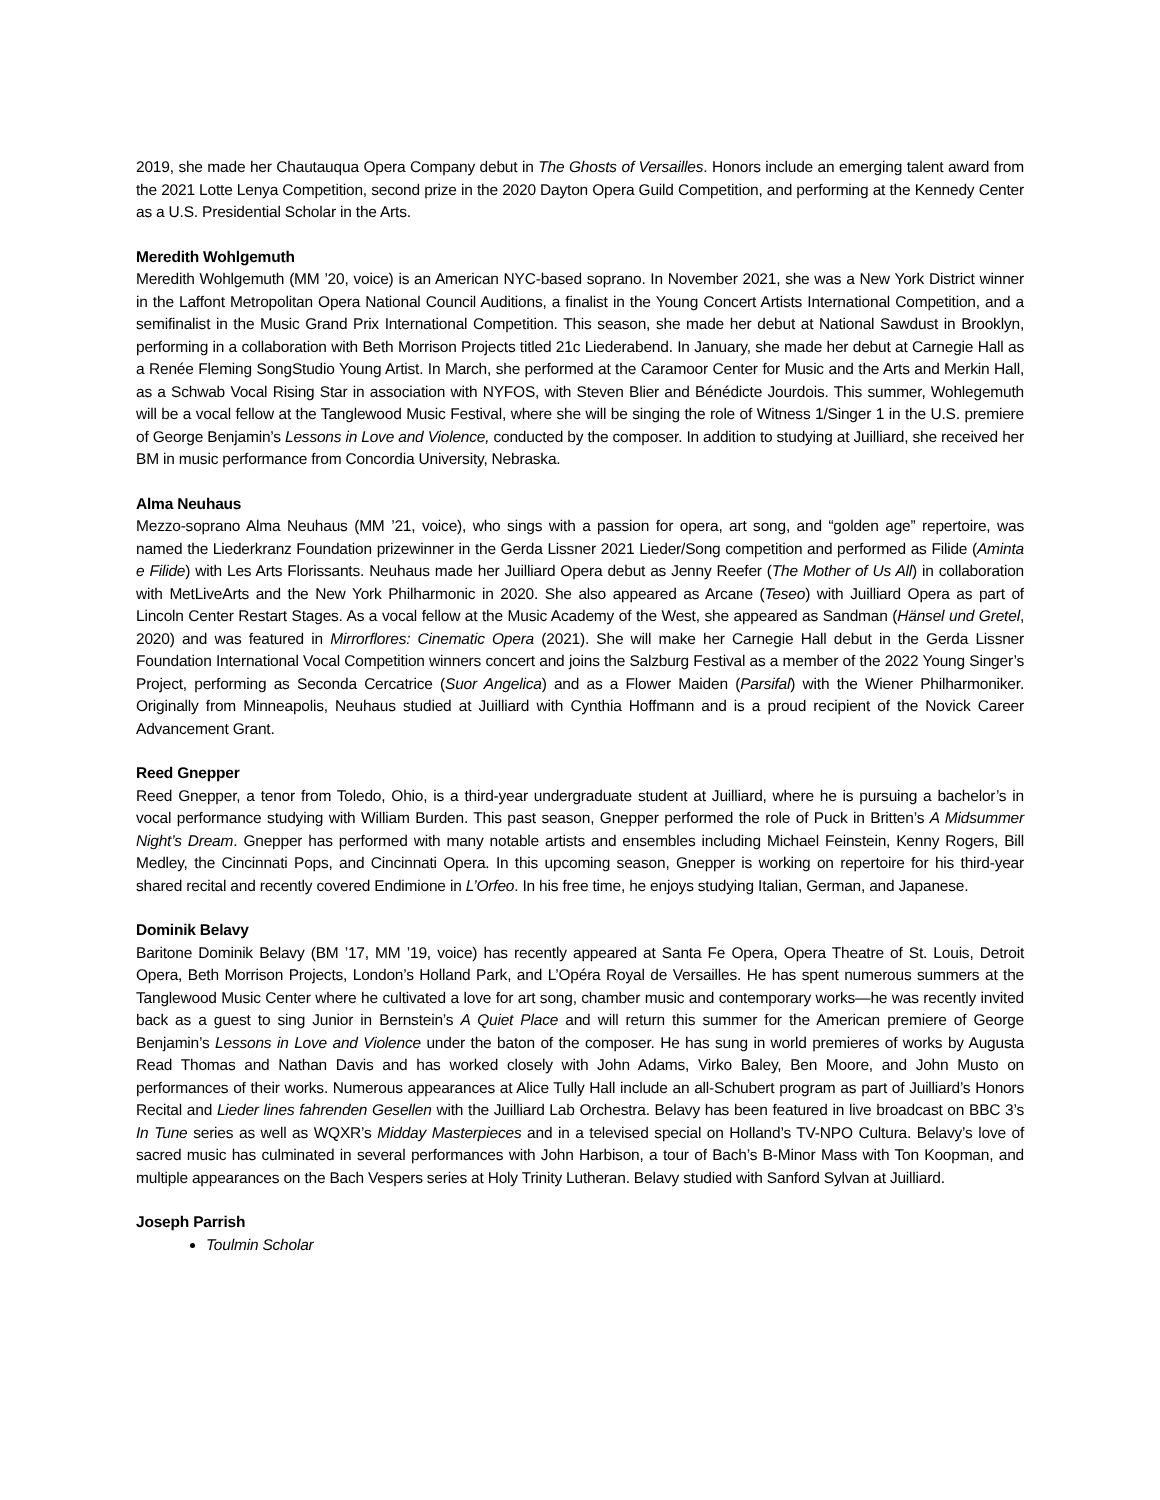2019, she made her Chautauqua Opera Company debut in The Ghosts of Versailles. Honors include an emerging talent award from the 2021 Lotte Lenya Competition, second prize in the 2020 Dayton Opera Guild Competition, and performing at the Kennedy Center as a U.S. Presidential Scholar in the Arts.
Meredith Wohlgemuth
Meredith Wohlgemuth (MM ’20, voice) is an American NYC-based soprano. In November 2021, she was a New York District winner in the Laffont Metropolitan Opera National Council Auditions, a finalist in the Young Concert Artists International Competition, and a semifinalist in the Music Grand Prix International Competition. This season, she made her debut at National Sawdust in Brooklyn, performing in a collaboration with Beth Morrison Projects titled 21c Liederabend. In January, she made her debut at Carnegie Hall as a Renée Fleming SongStudio Young Artist. In March, she performed at the Caramoor Center for Music and the Arts and Merkin Hall, as a Schwab Vocal Rising Star in association with NYFOS, with Steven Blier and Bénédicte Jourdois. This summer, Wohlegemuth will be a vocal fellow at the Tanglewood Music Festival, where she will be singing the role of Witness 1/Singer 1 in the U.S. premiere of George Benjamin’s Lessons in Love and Violence, conducted by the composer. In addition to studying at Juilliard, she received her BM in music performance from Concordia University, Nebraska.
Alma Neuhaus
Mezzo-soprano Alma Neuhaus (MM ’21, voice), who sings with a passion for opera, art song, and “golden age” repertoire, was named the Liederkranz Foundation prizewinner in the Gerda Lissner 2021 Lieder/Song competition and performed as Filide (Aminta e Filide) with Les Arts Florissants. Neuhaus made her Juilliard Opera debut as Jenny Reefer (The Mother of Us All) in collaboration with MetLiveArts and the New York Philharmonic in 2020. She also appeared as Arcane (Teseo) with Juilliard Opera as part of Lincoln Center Restart Stages. As a vocal fellow at the Music Academy of the West, she appeared as Sandman (Hänsel und Gretel, 2020) and was featured in Mirrorflores: Cinematic Opera (2021). She will make her Carnegie Hall debut in the Gerda Lissner Foundation International Vocal Competition winners concert and joins the Salzburg Festival as a member of the 2022 Young Singer’s Project, performing as Seconda Cercatrice (Suor Angelica) and as a Flower Maiden (Parsifal) with the Wiener Philharmoniker. Originally from Minneapolis, Neuhaus studied at Juilliard with Cynthia Hoffmann and is a proud recipient of the Novick Career Advancement Grant.
Reed Gnepper
Reed Gnepper, a tenor from Toledo, Ohio, is a third-year undergraduate student at Juilliard, where he is pursuing a bachelor’s in vocal performance studying with William Burden. This past season, Gnepper performed the role of Puck in Britten’s A Midsummer Night’s Dream. Gnepper has performed with many notable artists and ensembles including Michael Feinstein, Kenny Rogers, Bill Medley, the Cincinnati Pops, and Cincinnati Opera. In this upcoming season, Gnepper is working on repertoire for his third-year shared recital and recently covered Endimione in L’Orfeo. In his free time, he enjoys studying Italian, German, and Japanese.
Dominik Belavy
Baritone Dominik Belavy (BM ’17, MM ’19, voice) has recently appeared at Santa Fe Opera, Opera Theatre of St. Louis, Detroit Opera, Beth Morrison Projects, London’s Holland Park, and L’Opéra Royal de Versailles. He has spent numerous summers at the Tanglewood Music Center where he cultivated a love for art song, chamber music and contemporary works—he was recently invited back as a guest to sing Junior in Bernstein’s A Quiet Place and will return this summer for the American premiere of George Benjamin’s Lessons in Love and Violence under the baton of the composer. He has sung in world premieres of works by Augusta Read Thomas and Nathan Davis and has worked closely with John Adams, Virko Baley, Ben Moore, and John Musto on performances of their works. Numerous appearances at Alice Tully Hall include an all-Schubert program as part of Juilliard’s Honors Recital and Lieder lines fahrenden Gesellen with the Juilliard Lab Orchestra. Belavy has been featured in live broadcast on BBC 3’s In Tune series as well as WQXR’s Midday Masterpieces and in a televised special on Holland’s TV-NPO Cultura. Belavy’s love of sacred music has culminated in several performances with John Harbison, a tour of Bach’s B-Minor Mass with Ton Koopman, and multiple appearances on the Bach Vespers series at Holy Trinity Lutheran. Belavy studied with Sanford Sylvan at Juilliard.
Joseph Parrish
Toulmin Scholar